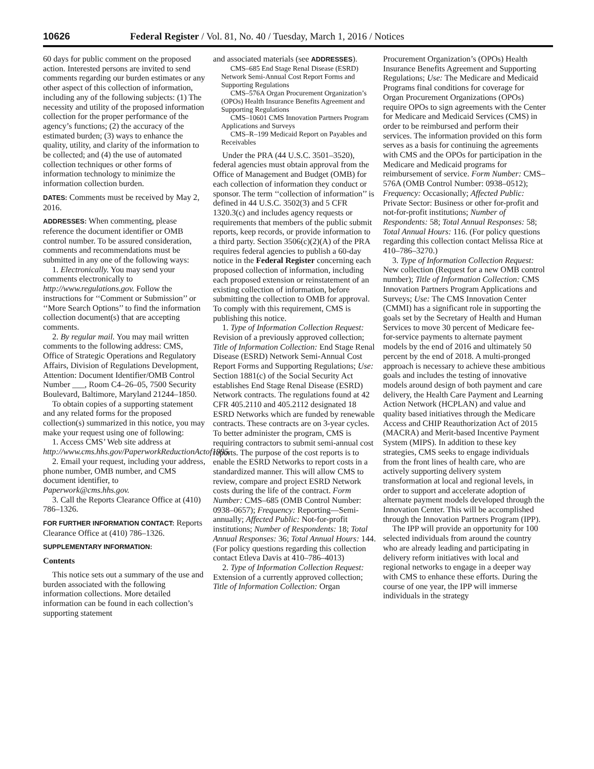10626 Federal Register / Vol. 81, No. 40 / Tuesday, March 1, 2016 / Notices
60 days for public comment on the proposed action. Interested persons are invited to send comments regarding our burden estimates or any other aspect of this collection of information, including any of the following subjects: (1) The necessity and utility of the proposed information collection for the proper performance of the agency’s functions; (2) the accuracy of the estimated burden; (3) ways to enhance the quality, utility, and clarity of the information to be collected; and (4) the use of automated collection techniques or other forms of information technology to minimize the information collection burden.
DATES: Comments must be received by May 2, 2016.
ADDRESSES: When commenting, please reference the document identifier or OMB control number. To be assured consideration, comments and recommendations must be submitted in any one of the following ways:
1. Electronically. You may send your comments electronically to http://www.regulations.gov. Follow the instructions for ‘‘Comment or Submission’’ or ‘‘More Search Options’’ to find the information collection document(s) that are accepting comments.
2. By regular mail. You may mail written comments to the following address: CMS, Office of Strategic Operations and Regulatory Affairs, Division of Regulations Development, Attention: Document Identifier/OMB Control Number ___, Room C4–26–05, 7500 Security Boulevard, Baltimore, Maryland 21244–1850.
To obtain copies of a supporting statement and any related forms for the proposed collection(s) summarized in this notice, you may make your request using one of following:
1. Access CMS’ Web site address at http://www.cms.hhs.gov/PaperworkReductionActof1995.
2. Email your request, including your address, phone number, OMB number, and CMS document identifier, to Paperwork@cms.hhs.gov.
3. Call the Reports Clearance Office at (410) 786–1326.
FOR FURTHER INFORMATION CONTACT: Reports Clearance Office at (410) 786–1326.
SUPPLEMENTARY INFORMATION:
Contents
This notice sets out a summary of the use and burden associated with the following information collections. More detailed information can be found in each collection’s supporting statement
and associated materials (see ADDRESSES).
CMS–685 End Stage Renal Disease (ESRD) Network Semi-Annual Cost Report Forms and Supporting Regulations
CMS–576A Organ Procurement Organization’s (OPOs) Health Insurance Benefits Agreement and Supporting Regulations
CMS–10601 CMS Innovation Partners Program Applications and Surveys
CMS–R–199 Medicaid Report on Payables and Receivables
Under the PRA (44 U.S.C. 3501–3520), federal agencies must obtain approval from the Office of Management and Budget (OMB) for each collection of information they conduct or sponsor. The term ‘‘collection of information’’ is defined in 44 U.S.C. 3502(3) and 5 CFR 1320.3(c) and includes agency requests or requirements that members of the public submit reports, keep records, or provide information to a third party. Section 3506(c)(2)(A) of the PRA requires federal agencies to publish a 60-day notice in the Federal Register concerning each proposed collection of information, including each proposed extension or reinstatement of an existing collection of information, before submitting the collection to OMB for approval. To comply with this requirement, CMS is publishing this notice.
1. Type of Information Collection Request: Revision of a previously approved collection; Title of Information Collection: End Stage Renal Disease (ESRD) Network Semi-Annual Cost Report Forms and Supporting Regulations; Use: Section 1881(c) of the Social Security Act establishes End Stage Renal Disease (ESRD) Network contracts. The regulations found at 42 CFR 405.2110 and 405.2112 designated 18 ESRD Networks which are funded by renewable contracts. These contracts are on 3-year cycles. To better administer the program, CMS is requiring contractors to submit semi-annual cost reports. The purpose of the cost reports is to enable the ESRD Networks to report costs in a standardized manner. This will allow CMS to review, compare and project ESRD Network costs during the life of the contract. Form Number: CMS–685 (OMB Control Number: 0938–0657); Frequency: Reporting—Semi-annually; Affected Public: Not-for-profit institutions; Number of Respondents: 18; Total Annual Responses: 36; Total Annual Hours: 144. (For policy questions regarding this collection contact Etleva Davis at 410–786–4013)
2. Type of Information Collection Request: Extension of a currently approved collection; Title of Information Collection: Organ
Procurement Organization’s (OPOs) Health Insurance Benefits Agreement and Supporting Regulations; Use: The Medicare and Medicaid Programs final conditions for coverage for Organ Procurement Organizations (OPOs) require OPOs to sign agreements with the Center for Medicare and Medicaid Services (CMS) in order to be reimbursed and perform their services. The information provided on this form serves as a basis for continuing the agreements with CMS and the OPOs for participation in the Medicare and Medicaid programs for reimbursement of service. Form Number: CMS–576A (OMB Control Number: 0938–0512); Frequency: Occasionally; Affected Public: Private Sector: Business or other for-profit and not-for-profit institutions; Number of Respondents: 58; Total Annual Responses: 58; Total Annual Hours: 116. (For policy questions regarding this collection contact Melissa Rice at 410–786–3270.)
3. Type of Information Collection Request: New collection (Request for a new OMB control number); Title of Information Collection: CMS Innovation Partners Program Applications and Surveys; Use: The CMS Innovation Center (CMMI) has a significant role in supporting the goals set by the Secretary of Health and Human Services to move 30 percent of Medicare fee-for-service payments to alternate payment models by the end of 2016 and ultimately 50 percent by the end of 2018. A multi-pronged approach is necessary to achieve these ambitious goals and includes the testing of innovative models around design of both payment and care delivery, the Health Care Payment and Learning Action Network (HCPLAN) and value and quality based initiatives through the Medicare Access and CHIP Reauthorization Act of 2015 (MACRA) and Merit-based Incentive Payment System (MIPS). In addition to these key strategies, CMS seeks to engage individuals from the front lines of health care, who are actively supporting delivery system transformation at local and regional levels, in order to support and accelerate adoption of alternate payment models developed through the Innovation Center. This will be accomplished through the Innovation Partners Program (IPP).
The IPP will provide an opportunity for 100 selected individuals from around the country who are already leading and participating in delivery reform initiatives with local and regional networks to engage in a deeper way with CMS to enhance these efforts. During the course of one year, the IPP will immerse individuals in the strategy